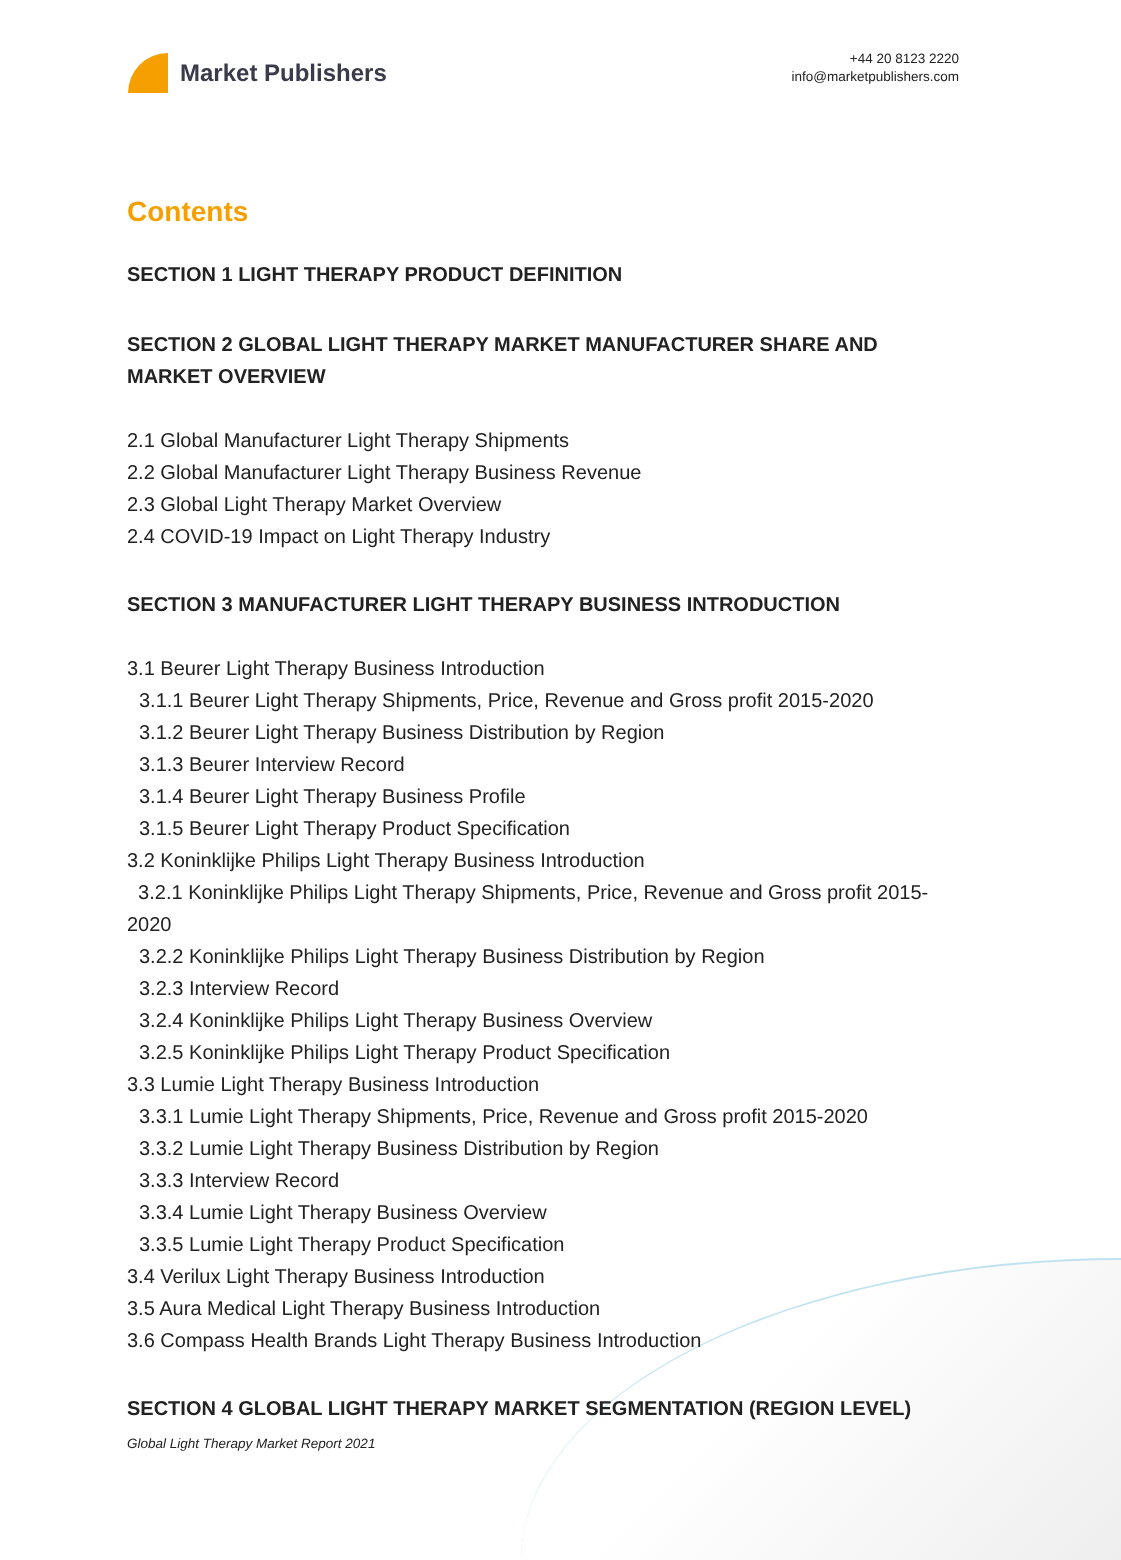Market Publishers
+44 20 8123 2220
info@marketpublishers.com
Contents
SECTION 1 LIGHT THERAPY PRODUCT DEFINITION
SECTION 2 GLOBAL LIGHT THERAPY MARKET MANUFACTURER SHARE AND MARKET OVERVIEW
2.1 Global Manufacturer Light Therapy Shipments
2.2 Global Manufacturer Light Therapy Business Revenue
2.3 Global Light Therapy Market Overview
2.4 COVID-19 Impact on Light Therapy Industry
SECTION 3 MANUFACTURER LIGHT THERAPY BUSINESS INTRODUCTION
3.1 Beurer Light Therapy Business Introduction
3.1.1 Beurer Light Therapy Shipments, Price, Revenue and Gross profit 2015-2020
3.1.2 Beurer Light Therapy Business Distribution by Region
3.1.3 Beurer Interview Record
3.1.4 Beurer Light Therapy Business Profile
3.1.5 Beurer Light Therapy Product Specification
3.2 Koninklijke Philips Light Therapy Business Introduction
3.2.1 Koninklijke Philips Light Therapy Shipments, Price, Revenue and Gross profit 2015-2020
3.2.2 Koninklijke Philips Light Therapy Business Distribution by Region
3.2.3 Interview Record
3.2.4 Koninklijke Philips Light Therapy Business Overview
3.2.5 Koninklijke Philips Light Therapy Product Specification
3.3 Lumie Light Therapy Business Introduction
3.3.1 Lumie Light Therapy Shipments, Price, Revenue and Gross profit 2015-2020
3.3.2 Lumie Light Therapy Business Distribution by Region
3.3.3 Interview Record
3.3.4 Lumie Light Therapy Business Overview
3.3.5 Lumie Light Therapy Product Specification
3.4 Verilux Light Therapy Business Introduction
3.5 Aura Medical Light Therapy Business Introduction
3.6 Compass Health Brands Light Therapy Business Introduction
SECTION 4 GLOBAL LIGHT THERAPY MARKET SEGMENTATION (REGION LEVEL)
Global Light Therapy Market Report 2021